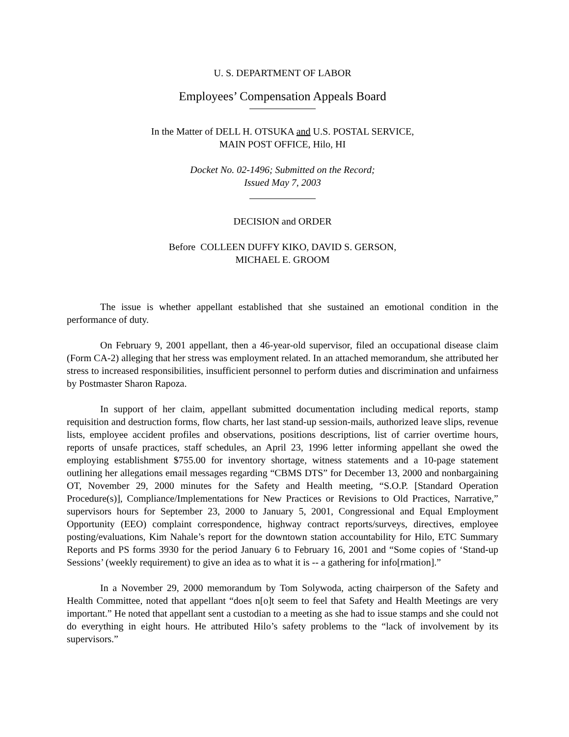U. S. DEPARTMENT OF LABOR
Employees’ Compensation Appeals Board
In the Matter of DELL H. OTSUKA and U.S. POSTAL SERVICE,
MAIN POST OFFICE, Hilo, HI
Docket No. 02-1496; Submitted on the Record;
Issued May 7, 2003
DECISION and ORDER
Before COLLEEN DUFFY KIKO, DAVID S. GERSON,
MICHAEL E. GROOM
The issue is whether appellant established that she sustained an emotional condition in the performance of duty.
On February 9, 2001 appellant, then a 46-year-old supervisor, filed an occupational disease claim (Form CA-2) alleging that her stress was employment related. In an attached memorandum, she attributed her stress to increased responsibilities, insufficient personnel to perform duties and discrimination and unfairness by Postmaster Sharon Rapoza.
In support of her claim, appellant submitted documentation including medical reports, stamp requisition and destruction forms, flow charts, her last stand-up session-mails, authorized leave slips, revenue lists, employee accident profiles and observations, positions descriptions, list of carrier overtime hours, reports of unsafe practices, staff schedules, an April 23, 1996 letter informing appellant she owed the employing establishment $755.00 for inventory shortage, witness statements and a 10-page statement outlining her allegations email messages regarding “CBMS DTS” for December 13, 2000 and nonbargaining OT, November 29, 2000 minutes for the Safety and Health meeting, “S.O.P. [Standard Operation Procedure(s)], Compliance/Implementations for New Practices or Revisions to Old Practices, Narrative,” supervisors hours for September 23, 2000 to January 5, 2001, Congressional and Equal Employment Opportunity (EEO) complaint correspondence, highway contract reports/surveys, directives, employee posting/evaluations, Kim Nahale’s report for the downtown station accountability for Hilo, ETC Summary Reports and PS forms 3930 for the period January 6 to February 16, 2001 and “Some copies of ‘Stand-up Sessions’ (weekly requirement) to give an idea as to what it is -- a gathering for info[rmation].”
In a November 29, 2000 memorandum by Tom Solywoda, acting chairperson of the Safety and Health Committee, noted that appellant “does n[o]t seem to feel that Safety and Health Meetings are very important.” He noted that appellant sent a custodian to a meeting as she had to issue stamps and she could not do everything in eight hours. He attributed Hilo’s safety problems to the “lack of involvement by its supervisors.”